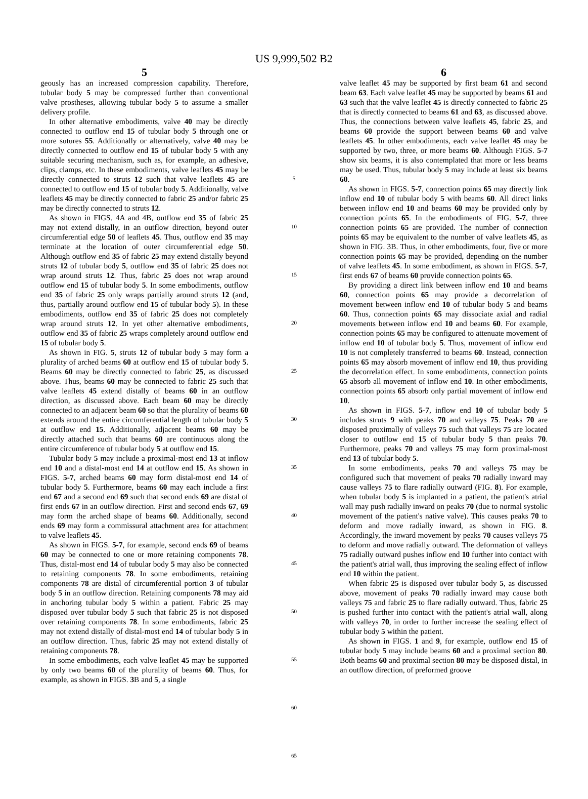US 9,999,502 B2
5
geously has an increased compression capability. Therefore, tubular body 5 may be compressed further than conventional valve prostheses, allowing tubular body 5 to assume a smaller delivery profile.
In other alternative embodiments, valve 40 may be directly connected to outflow end 15 of tubular body 5 through one or more sutures 55. Additionally or alternatively, valve 40 may be directly connected to outflow end 15 of tubular body 5 with any suitable securing mechanism, such as, for example, an adhesive, clips, clamps, etc. In these embodiments, valve leaflets 45 may be directly connected to struts 12 such that valve leaflets 45 are connected to outflow end 15 of tubular body 5. Additionally, valve leaflets 45 may be directly connected to fabric 25 and/or fabric 25 may be directly connected to struts 12.
As shown in FIGS. 4A and 4B, outflow end 35 of fabric 25 may not extend distally, in an outflow direction, beyond outer circumferential edge 50 of leaflets 45. Thus, outflow end 35 may terminate at the location of outer circumferential edge 50. Although outflow end 35 of fabric 25 may extend distally beyond struts 12 of tubular body 5, outflow end 35 of fabric 25 does not wrap around struts 12. Thus, fabric 25 does not wrap around outflow end 15 of tubular body 5. In some embodiments, outflow end 35 of fabric 25 only wraps partially around struts 12 (and, thus, partially around outflow end 15 of tubular body 5). In these embodiments, outflow end 35 of fabric 25 does not completely wrap around struts 12. In yet other alternative embodiments, outflow end 35 of fabric 25 wraps completely around outflow end 15 of tubular body 5.
As shown in FIG. 5, struts 12 of tubular body 5 may form a plurality of arched beams 60 at outflow end 15 of tubular body 5. Beams 60 may be directly connected to fabric 25, as discussed above. Thus, beams 60 may be connected to fabric 25 such that valve leaflets 45 extend distally of beams 60 in an outflow direction, as discussed above. Each beam 60 may be directly connected to an adjacent beam 60 so that the plurality of beams 60 extends around the entire circumferential length of tubular body 5 at outflow end 15. Additionally, adjacent beams 60 may be directly attached such that beams 60 are continuous along the entire circumference of tubular body 5 at outflow end 15.
Tubular body 5 may include a proximal-most end 13 at inflow end 10 and a distal-most end 14 at outflow end 15. As shown in FIGS. 5-7, arched beams 60 may form distal-most end 14 of tubular body 5. Furthermore, beams 60 may each include a first end 67 and a second end 69 such that second ends 69 are distal of first ends 67 in an outflow direction. First and second ends 67, 69 may form the arched shape of beams 60. Additionally, second ends 69 may form a commissural attachment area for attachment to valve leaflets 45.
As shown in FIGS. 5-7, for example, second ends 69 of beams 60 may be connected to one or more retaining components 78. Thus, distal-most end 14 of tubular body 5 may also be connected to retaining components 78. In some embodiments, retaining components 78 are distal of circumferential portion 3 of tubular body 5 in an outflow direction. Retaining components 78 may aid in anchoring tubular body 5 within a patient. Fabric 25 may disposed over tubular body 5 such that fabric 25 is not disposed over retaining components 78. In some embodiments, fabric 25 may not extend distally of distal-most end 14 of tubular body 5 in an outflow direction. Thus, fabric 25 may not extend distally of retaining components 78.
In some embodiments, each valve leaflet 45 may be supported by only two beams 60 of the plurality of beams 60. Thus, for example, as shown in FIGS. 3 B and 5, a single
5
10
15
20
25
30
35
40
45
50
55
60
65
6
valve leaflet 45 may be supported by first beam 61 and second beam 63. Each valve leaflet 45 may be supported by beams 61 and 63 such that the valve leaflet 45 is directly connected to fabric 25 that is directly connected to beams 61 and 63, as discussed above. Thus, the connections between valve leaflets 45, fabric 25, and beams 60 provide the support between beams 60 and valve leaflets 45. In other embodiments, each valve leaflet 45 may be supported by two, three, or more beams 60. Although FIGS. 5-7 show six beams, it is also contemplated that more or less beams may be used. Thus, tubular body 5 may include at least six beams 60.
As shown in FIGS. 5-7, connection points 65 may directly link inflow end 10 of tubular body 5 with beams 60. All direct links between inflow end 10 and beams 60 may be provided only by connection points 65. In the embodiments of FIG. 5-7, three connection points 65 are provided. The number of connection points 65 may be equivalent to the number of valve leaflets 45, as shown in FIG. 3B. Thus, in other embodiments, four, five or more connection points 65 may be provided, depending on the number of valve leaflets 45. In some embodiment, as shown in FIGS. 5-7, first ends 67 of beams 60 provide connection points 65.
By providing a direct link between inflow end 10 and beams 60, connection points 65 may provide a decorrelation of movement between inflow end 10 of tubular body 5 and beams 60. Thus, connection points 65 may dissociate axial and radial movements between inflow end 10 and beams 60. For example, connection points 65 may be configured to attenuate movement of inflow end 10 of tubular body 5. Thus, movement of inflow end 10 is not completely transferred to beams 60. Instead, connection points 65 may absorb movement of inflow end 10, thus providing the decorrelation effect. In some embodiments, connection points 65 absorb all movement of inflow end 10. In other embodiments, connection points 65 absorb only partial movement of inflow end 10.
As shown in FIGS. 5-7, inflow end 10 of tubular body 5 includes struts 9 with peaks 70 and valleys 75. Peaks 70 are disposed proximally of valleys 75 such that valleys 75 are located closer to outflow end 15 of tubular body 5 than peaks 70. Furthermore, peaks 70 and valleys 75 may form proximal-most end 13 of tubular body 5.
In some embodiments, peaks 70 and valleys 75 may be configured such that movement of peaks 70 radially inward may cause valleys 75 to flare radially outward (FIG. 8). For example, when tubular body 5 is implanted in a patient, the patient's atrial wall may push radially inward on peaks 70 (due to normal systolic movement of the patient's native valve). This causes peaks 70 to deform and move radially inward, as shown in FIG. 8. Accordingly, the inward movement by peaks 70 causes valleys 75 to deform and move radially outward. The deformation of valleys 75 radially outward pushes inflow end 10 further into contact with the patient's atrial wall, thus improving the sealing effect of inflow end 10 within the patient.
When fabric 25 is disposed over tubular body 5, as discussed above, movement of peaks 70 radially inward may cause both valleys 75 and fabric 25 to flare radially outward. Thus, fabric 25 is pushed further into contact with the patient's atrial wall, along with valleys 70, in order to further increase the sealing effect of tubular body 5 within the patient.
As shown in FIGS. 1 and 9, for example, outflow end 15 of tubular body 5 may include beams 60 and a proximal section 80. Both beams 60 and proximal section 80 may be disposed distal, in an outflow direction, of preformed groove